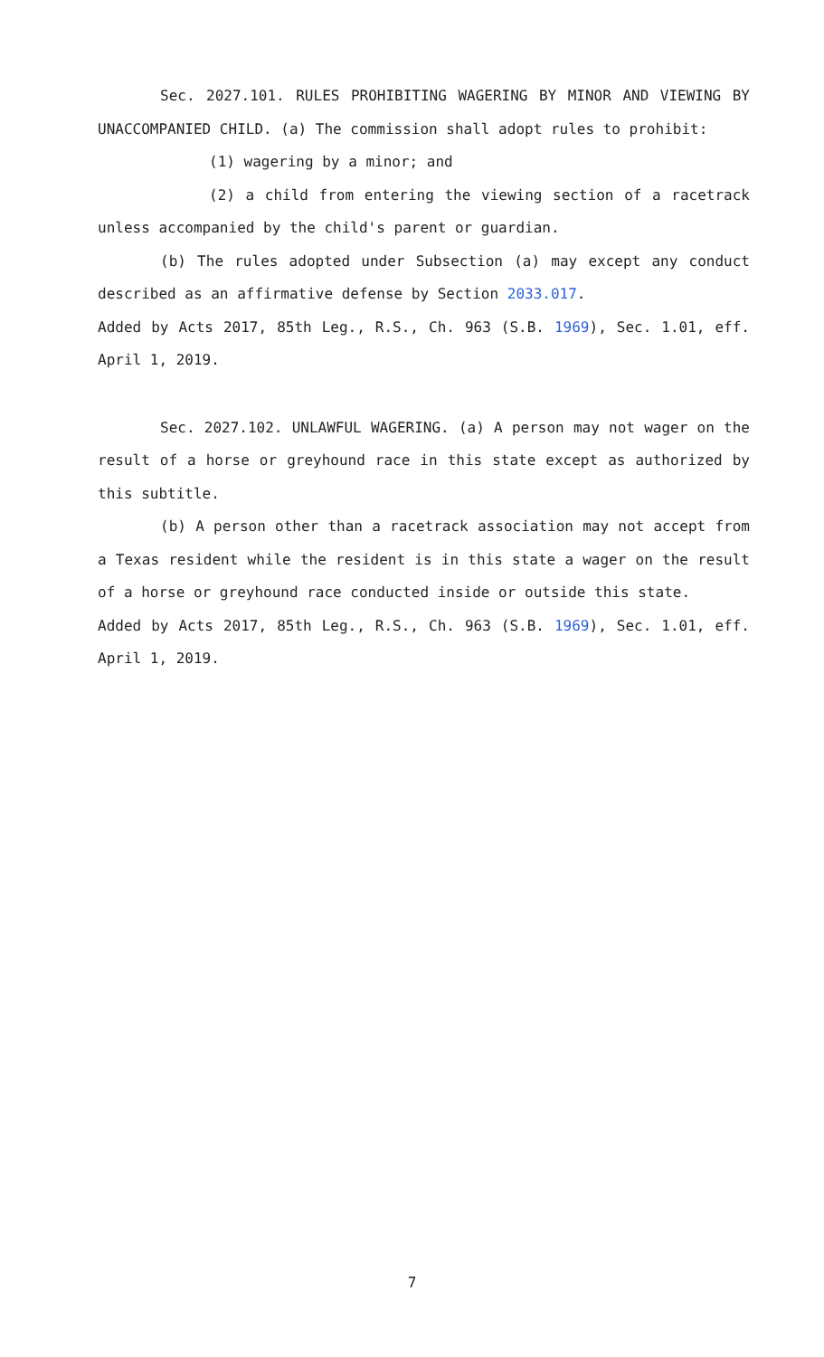Sec. 2027.101. RULES PROHIBITING WAGERING BY MINOR AND VIEWING BY UNACCOMPANIED CHILD. (a) The commission shall adopt rules to prohibit:
(1) wagering by a minor; and
(2) a child from entering the viewing section of a racetrack unless accompanied by the child's parent or guardian.
(b) The rules adopted under Subsection (a) may except any conduct described as an affirmative defense by Section 2033.017.
Added by Acts 2017, 85th Leg., R.S., Ch. 963 (S.B. 1969), Sec. 1.01, eff. April 1, 2019.
Sec. 2027.102. UNLAWFUL WAGERING. (a) A person may not wager on the result of a horse or greyhound race in this state except as authorized by this subtitle.
(b) A person other than a racetrack association may not accept from a Texas resident while the resident is in this state a wager on the result of a horse or greyhound race conducted inside or outside this state.
Added by Acts 2017, 85th Leg., R.S., Ch. 963 (S.B. 1969), Sec. 1.01, eff. April 1, 2019.
7